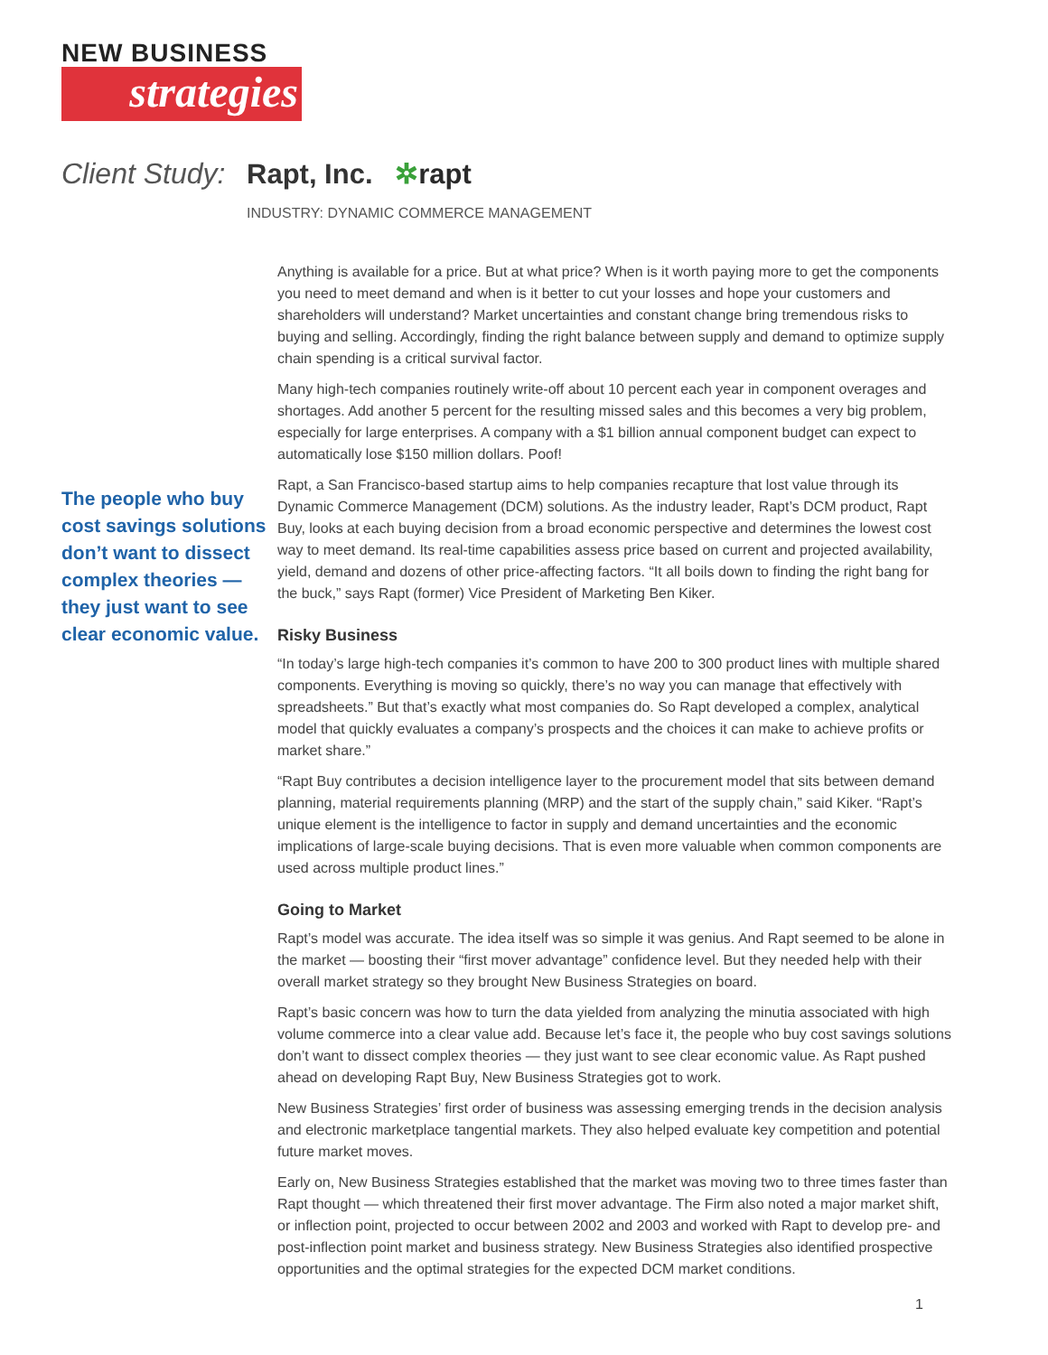NEW BUSINESS
strategies
Client Study:
Rapt, Inc. ✲rapt
INDUSTRY: DYNAMIC COMMERCE MANAGEMENT
The people who buy cost savings solutions don’t want to dissect complex theories — they just want to see clear economic value.
Anything is available for a price. But at what price? When is it worth paying more to get the components you need to meet demand and when is it better to cut your losses and hope your customers and shareholders will understand? Market uncertainties and constant change bring tremendous risks to buying and selling. Accordingly, finding the right balance between supply and demand to optimize supply chain spending is a critical survival factor.
Many high-tech companies routinely write-off about 10 percent each year in component overages and shortages. Add another 5 percent for the resulting missed sales and this becomes a very big problem, especially for large enterprises. A company with a $1 billion annual component budget can expect to automatically lose $150 million dollars. Poof!
Rapt, a San Francisco-based startup aims to help companies recapture that lost value through its Dynamic Commerce Management (DCM) solutions. As the industry leader, Rapt’s DCM product, Rapt Buy, looks at each buying decision from a broad economic perspective and determines the lowest cost way to meet demand. Its real-time capabilities assess price based on current and projected availability, yield, demand and dozens of other price-affecting factors. “It all boils down to finding the right bang for the buck,” says Rapt (former) Vice President of Marketing Ben Kiker.
Risky Business
“In today’s large high-tech companies it’s common to have 200 to 300 product lines with multiple shared components. Everything is moving so quickly, there’s no way you can manage that effectively with spreadsheets.” But that’s exactly what most companies do. So Rapt developed a complex, analytical model that quickly evaluates a company’s prospects and the choices it can make to achieve profits or market share.”
“Rapt Buy contributes a decision intelligence layer to the procurement model that sits between demand planning, material requirements planning (MRP) and the start of the supply chain,” said Kiker. “Rapt’s unique element is the intelligence to factor in supply and demand uncertainties and the economic implications of large-scale buying decisions. That is even more valuable when common components are used across multiple product lines.”
Going to Market
Rapt’s model was accurate. The idea itself was so simple it was genius. And Rapt seemed to be alone in the market — boosting their “first mover advantage” confidence level. But they needed help with their overall market strategy so they brought New Business Strategies on board.
Rapt’s basic concern was how to turn the data yielded from analyzing the minutia associated with high volume commerce into a clear value add. Because let’s face it, the people who buy cost savings solutions don’t want to dissect complex theories — they just want to see clear economic value. As Rapt pushed ahead on developing Rapt Buy, New Business Strategies got to work.
New Business Strategies’ first order of business was assessing emerging trends in the decision analysis and electronic marketplace tangential markets. They also helped evaluate key competition and potential future market moves.
Early on, New Business Strategies established that the market was moving two to three times faster than Rapt thought — which threatened their first mover advantage. The Firm also noted a major market shift, or inflection point, projected to occur between 2002 and 2003 and worked with Rapt to develop pre- and post-inflection point market and business strategy. New Business Strategies also identified prospective opportunities and the optimal strategies for the expected DCM market conditions.
1